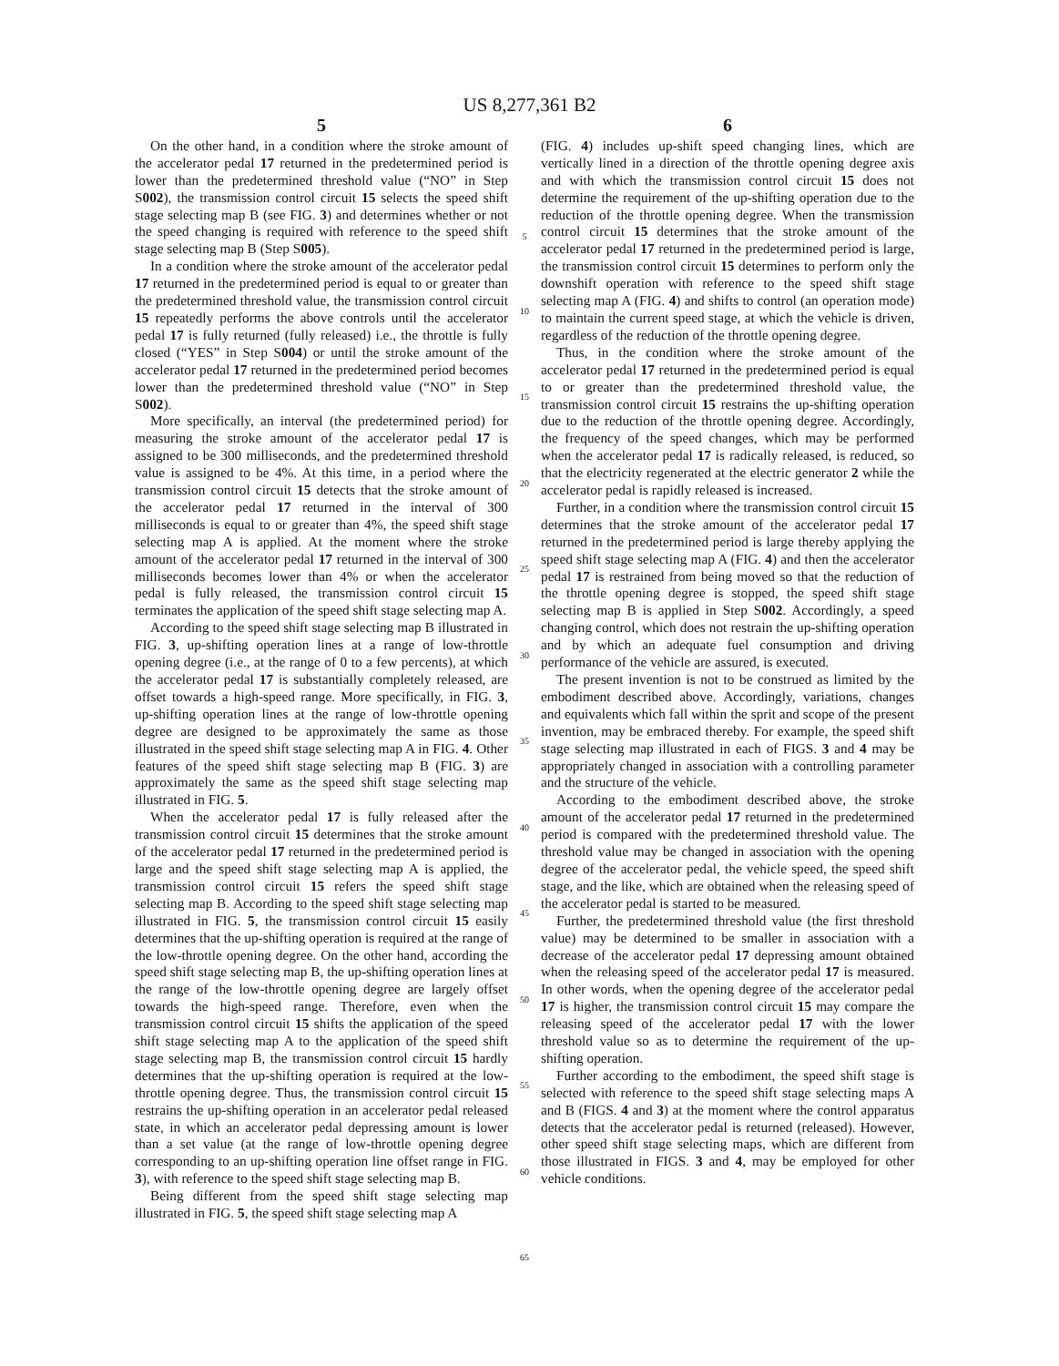US 8,277,361 B2
5
On the other hand, in a condition where the stroke amount of the accelerator pedal 17 returned in the predetermined period is lower than the predetermined threshold value (“NO” in Step S002), the transmission control circuit 15 selects the speed shift stage selecting map B (see FIG. 3) and determines whether or not the speed changing is required with reference to the speed shift stage selecting map B (Step S005).
In a condition where the stroke amount of the accelerator pedal 17 returned in the predetermined period is equal to or greater than the predetermined threshold value, the transmission control circuit 15 repeatedly performs the above controls until the accelerator pedal 17 is fully returned (fully released) i.e., the throttle is fully closed (“YES” in Step S004) or until the stroke amount of the accelerator pedal 17 returned in the predetermined period becomes lower than the predetermined threshold value (“NO” in Step S002).
More specifically, an interval (the predetermined period) for measuring the stroke amount of the accelerator pedal 17 is assigned to be 300 milliseconds, and the predetermined threshold value is assigned to be 4%. At this time, in a period where the transmission control circuit 15 detects that the stroke amount of the accelerator pedal 17 returned in the interval of 300 milliseconds is equal to or greater than 4%, the speed shift stage selecting map A is applied. At the moment where the stroke amount of the accelerator pedal 17 returned in the interval of 300 milliseconds becomes lower than 4% or when the accelerator pedal is fully released, the transmission control circuit 15 terminates the application of the speed shift stage selecting map A.
According to the speed shift stage selecting map B illustrated in FIG. 3, up-shifting operation lines at a range of low-throttle opening degree (i.e., at the range of 0 to a few percents), at which the accelerator pedal 17 is substantially completely released, are offset towards a high-speed range. More specifically, in FIG. 3, up-shifting operation lines at the range of low-throttle opening degree are designed to be approximately the same as those illustrated in the speed shift stage selecting map A in FIG. 4. Other features of the speed shift stage selecting map B (FIG. 3) are approximately the same as the speed shift stage selecting map illustrated in FIG. 5.
When the accelerator pedal 17 is fully released after the transmission control circuit 15 determines that the stroke amount of the accelerator pedal 17 returned in the predetermined period is large and the speed shift stage selecting map A is applied, the transmission control circuit 15 refers the speed shift stage selecting map B. According to the speed shift stage selecting map illustrated in FIG. 5, the transmission control circuit 15 easily determines that the up-shifting operation is required at the range of the low-throttle opening degree. On the other hand, according the speed shift stage selecting map B, the up-shifting operation lines at the range of the low-throttle opening degree are largely offset towards the high-speed range. Therefore, even when the transmission control circuit 15 shifts the application of the speed shift stage selecting map A to the application of the speed shift stage selecting map B, the transmission control circuit 15 hardly determines that the up-shifting operation is required at the low-throttle opening degree. Thus, the transmission control circuit 15 restrains the up-shifting operation in an accelerator pedal released state, in which an accelerator pedal depressing amount is lower than a set value (at the range of low-throttle opening degree corresponding to an up-shifting operation line offset range in FIG. 3), with reference to the speed shift stage selecting map B.
Being different from the speed shift stage selecting map illustrated in FIG. 5, the speed shift stage selecting map A
5
10
15
20
25
30
35
40
45
50
55
60
65
6
(FIG. 4) includes up-shift speed changing lines, which are vertically lined in a direction of the throttle opening degree axis and with which the transmission control circuit 15 does not determine the requirement of the up-shifting operation due to the reduction of the throttle opening degree. When the transmission control circuit 15 determines that the stroke amount of the accelerator pedal 17 returned in the predetermined period is large, the transmission control circuit 15 determines to perform only the downshift operation with reference to the speed shift stage selecting map A (FIG. 4) and shifts to control (an operation mode) to maintain the current speed stage, at which the vehicle is driven, regardless of the reduction of the throttle opening degree.
Thus, in the condition where the stroke amount of the accelerator pedal 17 returned in the predetermined period is equal to or greater than the predetermined threshold value, the transmission control circuit 15 restrains the up-shifting operation due to the reduction of the throttle opening degree. Accordingly, the frequency of the speed changes, which may be performed when the accelerator pedal 17 is radically released, is reduced, so that the electricity regenerated at the electric generator 2 while the accelerator pedal is rapidly released is increased.
Further, in a condition where the transmission control circuit 15 determines that the stroke amount of the accelerator pedal 17 returned in the predetermined period is large thereby applying the speed shift stage selecting map A (FIG. 4) and then the accelerator pedal 17 is restrained from being moved so that the reduction of the throttle opening degree is stopped, the speed shift stage selecting map B is applied in Step S002. Accordingly, a speed changing control, which does not restrain the up-shifting operation and by which an adequate fuel consumption and driving performance of the vehicle are assured, is executed.
The present invention is not to be construed as limited by the embodiment described above. Accordingly, variations, changes and equivalents which fall within the sprit and scope of the present invention, may be embraced thereby. For example, the speed shift stage selecting map illustrated in each of FIGS. 3 and 4 may be appropriately changed in association with a controlling parameter and the structure of the vehicle.
According to the embodiment described above, the stroke amount of the accelerator pedal 17 returned in the predetermined period is compared with the predetermined threshold value. The threshold value may be changed in association with the opening degree of the accelerator pedal, the vehicle speed, the speed shift stage, and the like, which are obtained when the releasing speed of the accelerator pedal is started to be measured.
Further, the predetermined threshold value (the first threshold value) may be determined to be smaller in association with a decrease of the accelerator pedal 17 depressing amount obtained when the releasing speed of the accelerator pedal 17 is measured. In other words, when the opening degree of the accelerator pedal 17 is higher, the transmission control circuit 15 may compare the releasing speed of the accelerator pedal 17 with the lower threshold value so as to determine the requirement of the up-shifting operation.
Further according to the embodiment, the speed shift stage is selected with reference to the speed shift stage selecting maps A and B (FIGS. 4 and 3) at the moment where the control apparatus detects that the accelerator pedal is returned (released). However, other speed shift stage selecting maps, which are different from those illustrated in FIGS. 3 and 4, may be employed for other vehicle conditions.